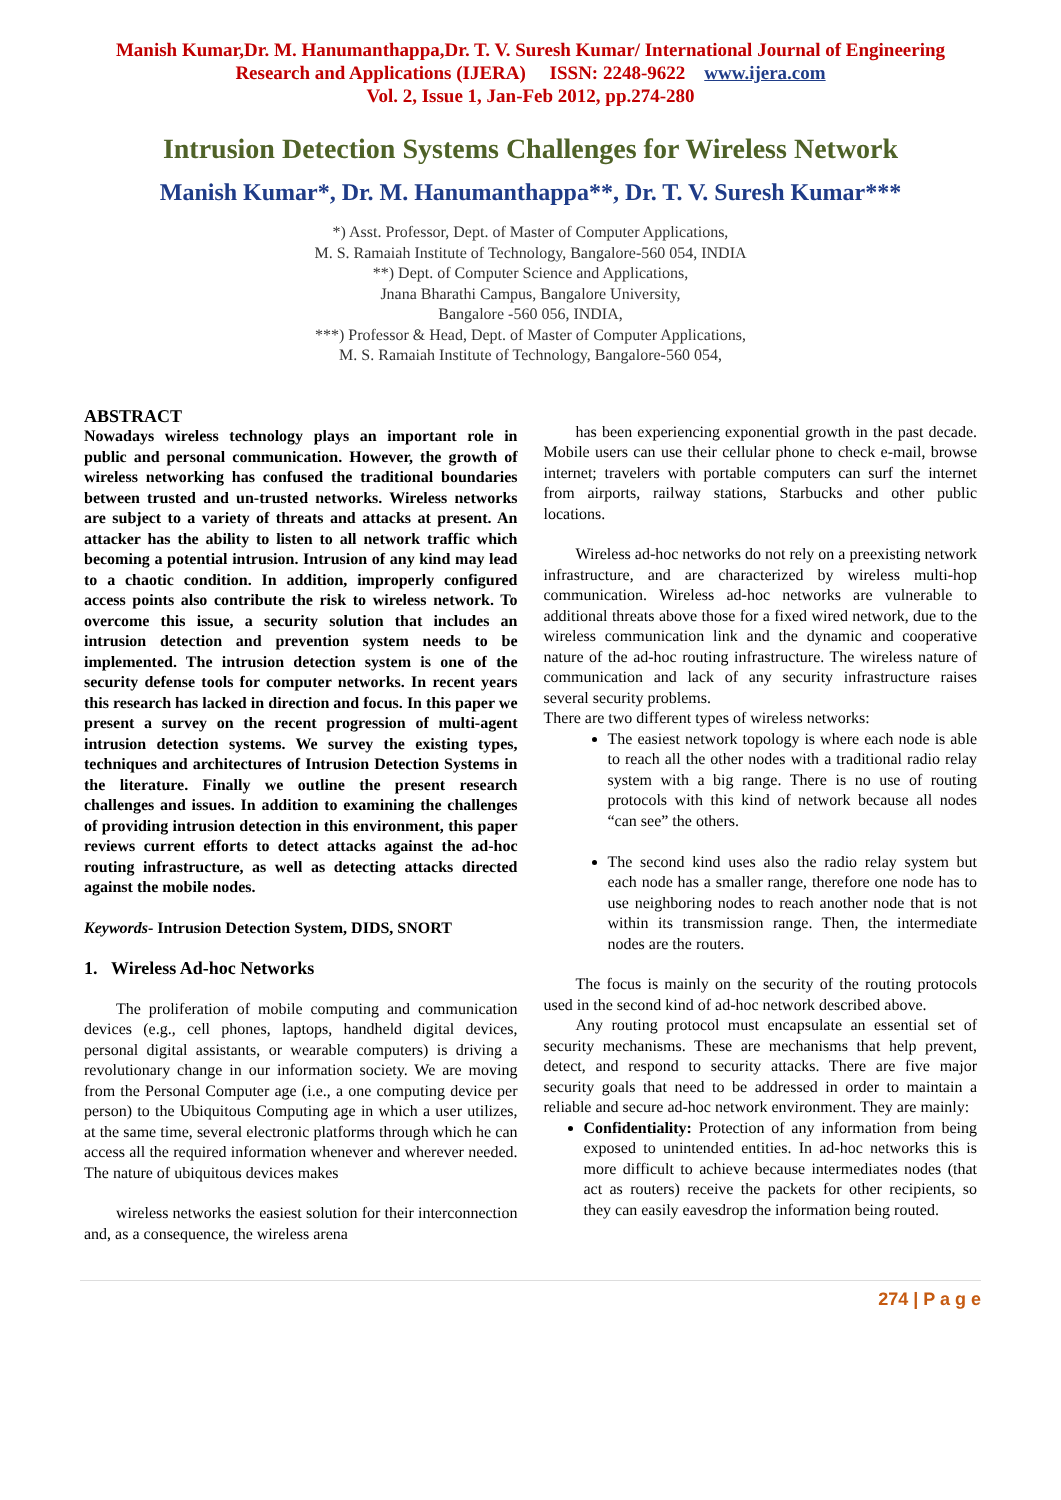Manish Kumar,Dr. M. Hanumanthappa,Dr. T. V. Suresh Kumar/ International Journal of Engineering
Research and Applications (IJERA) ISSN: 2248-9622 www.ijera.com
Vol. 2, Issue 1, Jan-Feb 2012, pp.274-280
Intrusion Detection Systems Challenges for Wireless Network
Manish Kumar*, Dr. M. Hanumanthappa**, Dr. T. V. Suresh Kumar***
*) Asst. Professor, Dept. of Master of Computer Applications,
M. S. Ramaiah Institute of Technology, Bangalore-560 054, INDIA
**) Dept. of Computer Science and Applications,
Jnana Bharathi Campus, Bangalore University,
Bangalore -560 056, INDIA,
***) Professor & Head, Dept. of Master of Computer Applications,
M. S. Ramaiah Institute of Technology, Bangalore-560 054,
ABSTRACT
Nowadays wireless technology plays an important role in public and personal communication. However, the growth of wireless networking has confused the traditional boundaries between trusted and un-trusted networks. Wireless networks are subject to a variety of threats and attacks at present. An attacker has the ability to listen to all network traffic which becoming a potential intrusion. Intrusion of any kind may lead to a chaotic condition. In addition, improperly configured access points also contribute the risk to wireless network. To overcome this issue, a security solution that includes an intrusion detection and prevention system needs to be implemented. The intrusion detection system is one of the security defense tools for computer networks. In recent years this research has lacked in direction and focus. In this paper we present a survey on the recent progression of multi-agent intrusion detection systems. We survey the existing types, techniques and architectures of Intrusion Detection Systems in the literature. Finally we outline the present research challenges and issues. In addition to examining the challenges of providing intrusion detection in this environment, this paper reviews current efforts to detect attacks against the ad-hoc routing infrastructure, as well as detecting attacks directed against the mobile nodes.
Keywords- Intrusion Detection System, DIDS, SNORT
1. Wireless Ad-hoc Networks
The proliferation of mobile computing and communication devices (e.g., cell phones, laptops, handheld digital devices, personal digital assistants, or wearable computers) is driving a revolutionary change in our information society. We are moving from the Personal Computer age (i.e., a one computing device per person) to the Ubiquitous Computing age in which a user utilizes, at the same time, several electronic platforms through which he can access all the required information whenever and wherever needed. The nature of ubiquitous devices makes
wireless networks the easiest solution for their interconnection and, as a consequence, the wireless arena
has been experiencing exponential growth in the past decade. Mobile users can use their cellular phone to check e-mail, browse internet; travelers with portable computers can surf the internet from airports, railway stations, Starbucks and other public locations.
Wireless ad-hoc networks do not rely on a preexisting network infrastructure, and are characterized by wireless multi-hop communication. Wireless ad-hoc networks are vulnerable to additional threats above those for a fixed wired network, due to the wireless communication link and the dynamic and cooperative nature of the ad-hoc routing infrastructure. The wireless nature of communication and lack of any security infrastructure raises several security problems.
There are two different types of wireless networks:
The easiest network topology is where each node is able to reach all the other nodes with a traditional radio relay system with a big range. There is no use of routing protocols with this kind of network because all nodes “can see” the others.
The second kind uses also the radio relay system but each node has a smaller range, therefore one node has to use neighboring nodes to reach another node that is not within its transmission range. Then, the intermediate nodes are the routers.
The focus is mainly on the security of the routing protocols used in the second kind of ad-hoc network described above.
Any routing protocol must encapsulate an essential set of security mechanisms. These are mechanisms that help prevent, detect, and respond to security attacks. There are five major security goals that need to be addressed in order to maintain a reliable and secure ad-hoc network environment. They are mainly:
Confidentiality: Protection of any information from being exposed to unintended entities. In ad-hoc networks this is more difficult to achieve because intermediates nodes (that act as routers) receive the packets for other recipients, so they can easily eavesdrop the information being routed.
274 | P a g e